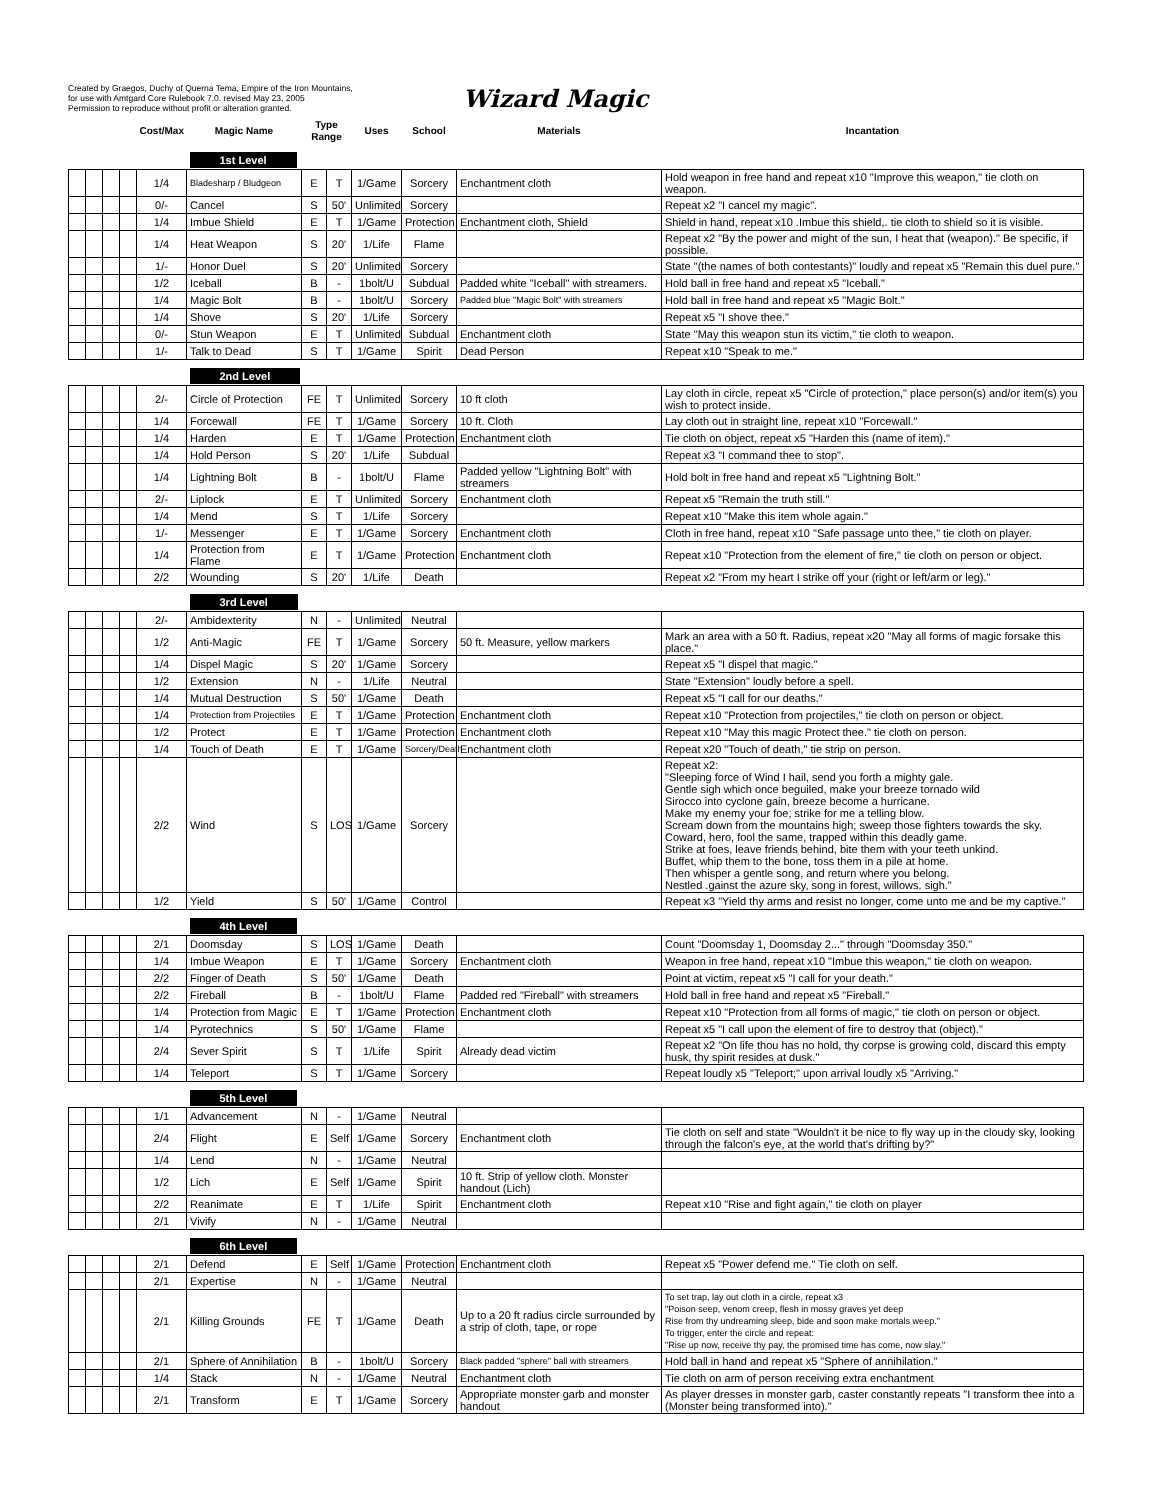Created by Graegos, Duchy of Querna Tema, Empire of the Iron Mountains,
for use with Amtgard Core Rulebook 7.0. revised May 23, 2005
Permission to reproduce without profit or alteration granted.
Wizard Magic
| | | | | Cost/Max | Magic Name | Type Range | | Uses | School | Materials | Incantation |
| --- | --- | --- | --- | --- | --- | --- | --- | --- | --- | --- | --- |
| | | | | | 1st Level | | | | | | |
| | | | | 1/4 | Bladesharp / Bludgeon | E | T | 1/Game | Sorcery | Enchantment cloth | Hold weapon in free hand and repeat x10 "Improve this weapon," tie cloth on weapon. |
| | | | | 0/- | Cancel | S | 50' | Unlimited | Sorcery | | Repeat x2 "I cancel my magic". |
| | | | | 1/4 | Imbue Shield | E | T | 1/Game | Protection | Enchantment cloth, Shield | Shield in hand, repeat x10 .Imbue this shield,. tie cloth to shield so it is visible. |
| | | | | 1/4 | Heat Weapon | S | 20' | 1/Life | Flame | | Repeat x2 "By the power and might of the sun, I heat that (weapon)." Be specific, if possible. |
| | | | | 1/- | Honor Duel | S | 20' | Unlimited | Sorcery | | State "(the names of both contestants)" loudly and repeat x5 "Remain this duel pure." |
| | | | | 1/2 | Iceball | B | - | 1bolt/U | Subdual | Padded white "Iceball" with streamers. | Hold ball in free hand and repeat x5 "Iceball." |
| | | | | 1/4 | Magic Bolt | B | - | 1bolt/U | Sorcery | Padded blue "Magic Bolt" with streamers | Hold ball in free hand and repeat x5 "Magic Bolt." |
| | | | | 1/4 | Shove | S | 20' | 1/Life | Sorcery | | Repeat x5 "I shove thee." |
| | | | | 0/- | Stun Weapon | E | T | Unlimited | Subdual | Enchantment cloth | State "May this weapon stun its victim," tie cloth to weapon. |
| | | | | 1/- | Talk to Dead | S | T | 1/Game | Spirit | Dead Person | Repeat x10 "Speak to me." |
| | | | | | 2nd Level | | | | | | |
| | | | | 2/- | Circle of Protection | FE | T | Unlimited | Sorcery | 10 ft cloth | Lay cloth in circle, repeat x5 "Circle of protection," place person(s) and/or item(s) you wish to protect inside. |
| | | | | 1/4 | Forcewall | FE | T | 1/Game | Sorcery | 10 ft. Cloth | Lay cloth out in straight line, repeat x10 "Forcewall." |
| | | | | 1/4 | Harden | E | T | 1/Game | Protection | Enchantment cloth | Tie cloth on object, repeat x5 "Harden this (name of item)." |
| | | | | 1/4 | Hold Person | S | 20' | 1/Life | Subdual | | Repeat x3 "I command thee to stop". |
| | | | | 1/4 | Lightning Bolt | B | - | 1bolt/U | Flame | Padded yellow "Lightning Bolt" with streamers | Hold bolt in free hand and repeat x5 "Lightning Bolt." |
| | | | | 2/- | Liplock | E | T | Unlimited | Sorcery | Enchantment cloth | Repeat x5 "Remain the truth still." |
| | | | | 1/4 | Mend | S | T | 1/Life | Sorcery | | Repeat x10 "Make this item whole again." |
| | | | | 1/- | Messenger | E | T | 1/Game | Sorcery | Enchantment cloth | Cloth in free hand, repeat x10 "Safe passage unto thee," tie cloth on player. |
| | | | | 1/4 | Protection from Flame | E | T | 1/Game | Protection | Enchantment cloth | Repeat x10 "Protection from the element of fire," tie cloth on person or object. |
| | | | | 2/2 | Wounding | S | 20' | 1/Life | Death | | Repeat x2 "From my heart I strike off your (right or left/arm or leg)." |
| | | | | | 3rd Level | | | | | | |
| | | | | 2/- | Ambidexterity | N | - | Unlimited | Neutral | | |
| | | | | 1/2 | Anti-Magic | FE | T | 1/Game | Sorcery | 50 ft. Measure, yellow markers | Mark an area with a 50 ft. Radius, repeat x20 "May all forms of magic forsake this place." |
| | | | | 1/4 | Dispel Magic | S | 20' | 1/Game | Sorcery | | Repeat x5 "I dispel that magic." |
| | | | | 1/2 | Extension | N | - | 1/Life | Neutral | | State "Extension" loudly before a spell. |
| | | | | 1/4 | Mutual Destruction | S | 50' | 1/Game | Death | | Repeat x5 "I call for our deaths." |
| | | | | 1/4 | Protection from Projectiles | E | T | 1/Game | Protection | Enchantment cloth | Repeat x10 "Protection from projectiles," tie cloth on person or object. |
| | | | | 1/2 | Protect | E | T | 1/Game | Protection | Enchantment cloth | Repeat x10 "May this magic Protect thee." tie cloth on person. |
| | | | | 1/4 | Touch of Death | E | T | 1/Game | Sorcery/Death | Enchantment cloth | Repeat x20 "Touch of death," tie strip on person. |
| | | | | 2/2 | Wind | S | LOS | 1/Game | Sorcery | | Repeat x2: "Sleeping force of Wind I hail, send you forth a mighty gale. Gentle sigh which once beguiled, make your breeze tornado wild Sirocco into cyclone gain, breeze become a hurricane. Make my enemy your foe; strike for me a telling blow. Scream down from the mountains high; sweep those fighters towards the sky. Coward, hero, fool the same, trapped within this deadly game. Strike at foes, leave friends behind, bite them with your teeth unkind. Buffet, whip them to the bone, toss them in a pile at home. Then whisper a gentle song, and return where you belong. Nestled .gainst the azure sky, song in forest, willows. sigh." |
| | | | | 1/2 | Yield | S | 50' | 1/Game | Control | | Repeat x3 "Yield thy arms and resist no longer, come unto me and be my captive." |
| | | | | | 4th Level | | | | | | |
| | | | | 2/1 | Doomsday | S | LOS | 1/Game | Death | | Count "Doomsday 1, Doomsday 2..." through "Doomsday 350." |
| | | | | 1/4 | Imbue Weapon | E | T | 1/Game | Sorcery | Enchantment cloth | Weapon in free hand, repeat x10 "Imbue this weapon," tie cloth on weapon. |
| | | | | 2/2 | Finger of Death | S | 50' | 1/Game | Death | | Point at victim, repeat x5 "I call for your death." |
| | | | | 2/2 | Fireball | B | - | 1bolt/U | Flame | Padded red "Fireball" with streamers | Hold ball in free hand and repeat x5 "Fireball." |
| | | | | 1/4 | Protection from Magic | E | T | 1/Game | Protection | Enchantment cloth | Repeat x10 "Protection from all forms of magic," tie cloth on person or object. |
| | | | | 1/4 | Pyrotechnics | S | 50' | 1/Game | Flame | | Repeat x5 "I call upon the element of fire to destroy that (object)." |
| | | | | 2/4 | Sever Spirit | S | T | 1/Life | Spirit | Already dead victim | Repeat x2 "On life thou has no hold, thy corpse is growing cold, discard this empty husk, thy spirit resides at dusk." |
| | | | | 1/4 | Teleport | S | T | 1/Game | Sorcery | | Repeat loudly x5 "Teleport;" upon arrival loudly x5 "Arriving." |
| | | | | | 5th Level | | | | | | |
| | | | | 1/1 | Advancement | N | - | 1/Game | Neutral | | |
| | | | | 2/4 | Flight | E | Self | 1/Game | Sorcery | Enchantment cloth | Tie cloth on self and state "Wouldn't it be nice to fly way up in the cloudy sky, looking through the falcon's eye, at the world that's drifting by?" |
| | | | | 1/4 | Lend | N | - | 1/Game | Neutral | | |
| | | | | 1/2 | Lich | E | Self | 1/Game | Spirit | 10 ft. Strip of yellow cloth. Monster handout (Lich) | |
| | | | | 2/2 | Reanimate | E | T | 1/Life | Spirit | Enchantment cloth | Repeat x10 "Rise and fight again," tie cloth on player |
| | | | | 2/1 | Vivify | N | - | 1/Game | Neutral | | |
| | | | | | 6th Level | | | | | | |
| | | | | 2/1 | Defend | E | Self | 1/Game | Protection | Enchantment cloth | Repeat x5 "Power defend me." Tie cloth on self. |
| | | | | 2/1 | Expertise | N | - | 1/Game | Neutral | | |
| | | | | 2/1 | Killing Grounds | FE | T | 1/Game | Death | Up to a 20 ft radius circle surrounded by a strip of cloth, tape, or rope | To set trap, lay out cloth in a circle, repeat x3 "Poison seep, venom creep, flesh in mossy graves yet deep Rise from thy undreaming sleep, bide and soon make mortals weep." To trigger, enter the circle and repeat: "Rise up now, receive thy pay, the promised time has come, now slay." |
| | | | | 2/1 | Sphere of Annihilation | B | - | 1bolt/U | Sorcery | Black padded "sphere" ball with streamers | Hold ball in hand and repeat x5 "Sphere of annihilation." |
| | | | | 1/4 | Stack | N | - | 1/Game | Neutral | Enchantment cloth | Tie cloth on arm of person receiving extra enchantment |
| | | | | 2/1 | Transform | E | T | 1/Game | Sorcery | Appropriate monster garb and monster handout | As player dresses in monster garb, caster constantly repeats "I transform thee into a (Monster being transformed into)." |